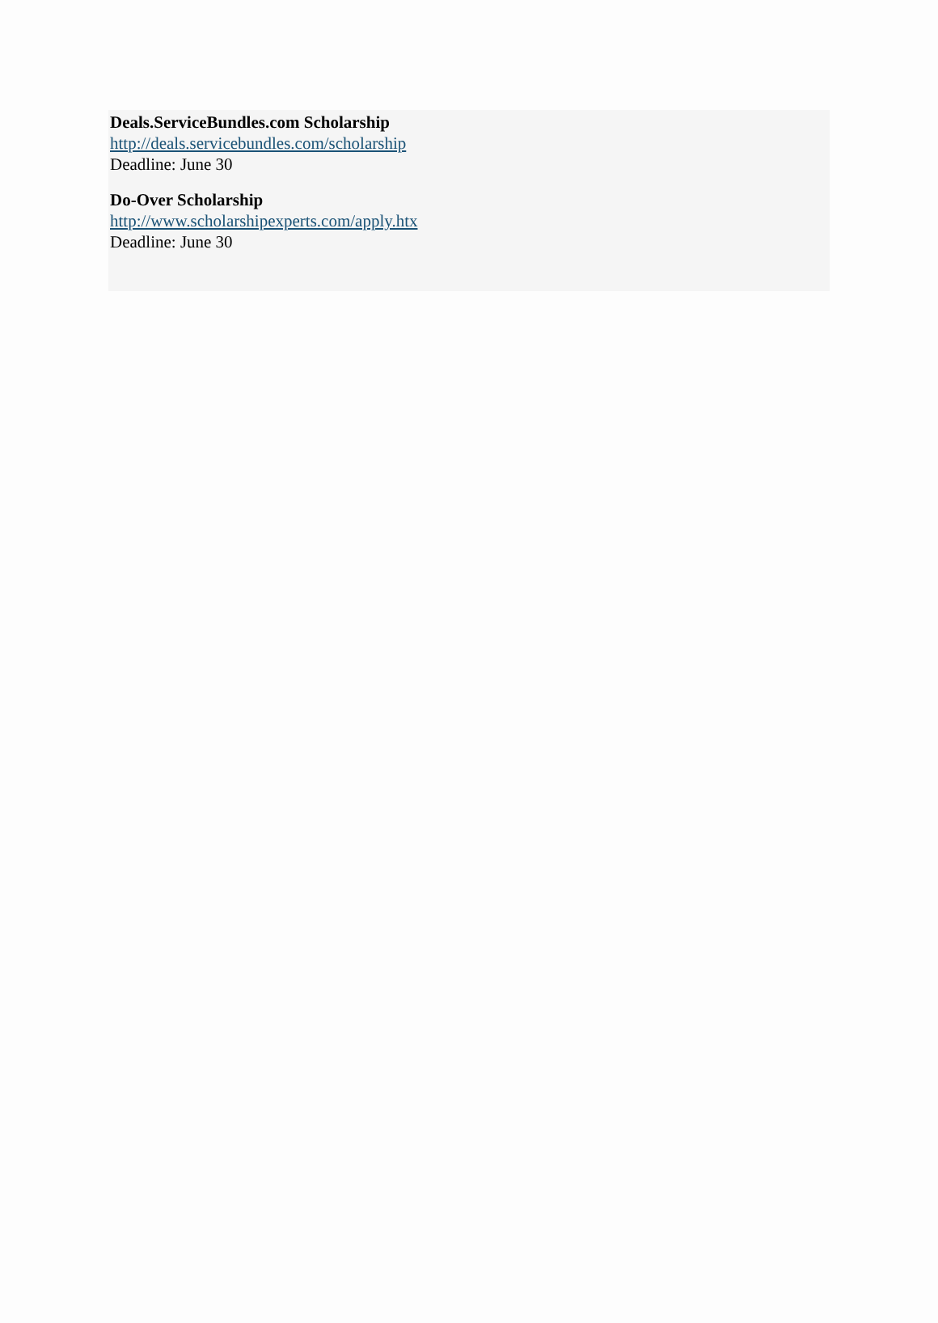Deals.ServiceBundles.com Scholarship
http://deals.servicebundles.com/scholarship
Deadline: June 30
Do-Over Scholarship
http://www.scholarshipexperts.com/apply.htx
Deadline: June 30